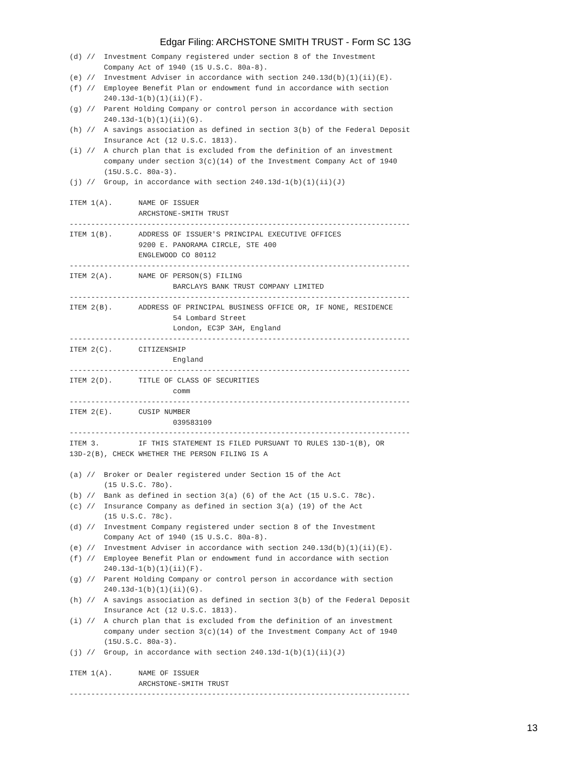Edgar Filing: ARCHSTONE SMITH TRUST - Form SC 13G
(d) //  Investment Company registered under section 8 of the Investment
        Company Act of 1940 (15 U.S.C. 80a-8).
(e) //  Investment Adviser in accordance with section 240.13d(b)(1)(ii)(E).
(f) //  Employee Benefit Plan or endowment fund in accordance with section
        240.13d-1(b)(1)(ii)(F).
(g) //  Parent Holding Company or control person in accordance with section
        240.13d-1(b)(1)(ii)(G).
(h) //  A savings association as defined in section 3(b) of the Federal Deposit
        Insurance Act (12 U.S.C. 1813).
(i) //  A church plan that is excluded from the definition of an investment
        company under section 3(c)(14) of the Investment Company Act of 1940
        (15U.S.C. 80a-3).
(j) //  Group, in accordance with section 240.13d-1(b)(1)(ii)(J)

ITEM 1(A).      NAME OF ISSUER
                ARCHSTONE-SMITH TRUST
-------------------------------------------------------------------------------
ITEM 1(B).      ADDRESS OF ISSUER'S PRINCIPAL EXECUTIVE OFFICES
                9200 E. PANORAMA CIRCLE, STE 400
                ENGLEWOOD CO 80112
-------------------------------------------------------------------------------
ITEM 2(A).      NAME OF PERSON(S) FILING
                        BARCLAYS BANK TRUST COMPANY LIMITED
-------------------------------------------------------------------------------
ITEM 2(B).      ADDRESS OF PRINCIPAL BUSINESS OFFICE OR, IF NONE, RESIDENCE
                        54 Lombard Street
                        London, EC3P 3AH, England
-------------------------------------------------------------------------------
ITEM 2(C).      CITIZENSHIP
                        England
-------------------------------------------------------------------------------
ITEM 2(D).      TITLE OF CLASS OF SECURITIES
                        comm
-------------------------------------------------------------------------------
ITEM 2(E).      CUSIP NUMBER
                        039583109
-------------------------------------------------------------------------------
ITEM 3.         IF THIS STATEMENT IS FILED PURSUANT TO RULES 13D-1(B), OR
13D-2(B), CHECK WHETHER THE PERSON FILING IS A

(a) //  Broker or Dealer registered under Section 15 of the Act
        (15 U.S.C. 78o).
(b) //  Bank as defined in section 3(a) (6) of the Act (15 U.S.C. 78c).
(c) //  Insurance Company as defined in section 3(a) (19) of the Act
        (15 U.S.C. 78c).
(d) //  Investment Company registered under section 8 of the Investment
        Company Act of 1940 (15 U.S.C. 80a-8).
(e) //  Investment Adviser in accordance with section 240.13d(b)(1)(ii)(E).
(f) //  Employee Benefit Plan or endowment fund in accordance with section
        240.13d-1(b)(1)(ii)(F).
(g) //  Parent Holding Company or control person in accordance with section
        240.13d-1(b)(1)(ii)(G).
(h) //  A savings association as defined in section 3(b) of the Federal Deposit
        Insurance Act (12 U.S.C. 1813).
(i) //  A church plan that is excluded from the definition of an investment
        company under section 3(c)(14) of the Investment Company Act of 1940
        (15U.S.C. 80a-3).
(j) //  Group, in accordance with section 240.13d-1(b)(1)(ii)(J)

ITEM 1(A).      NAME OF ISSUER
                ARCHSTONE-SMITH TRUST
-------------------------------------------------------------------------------
13